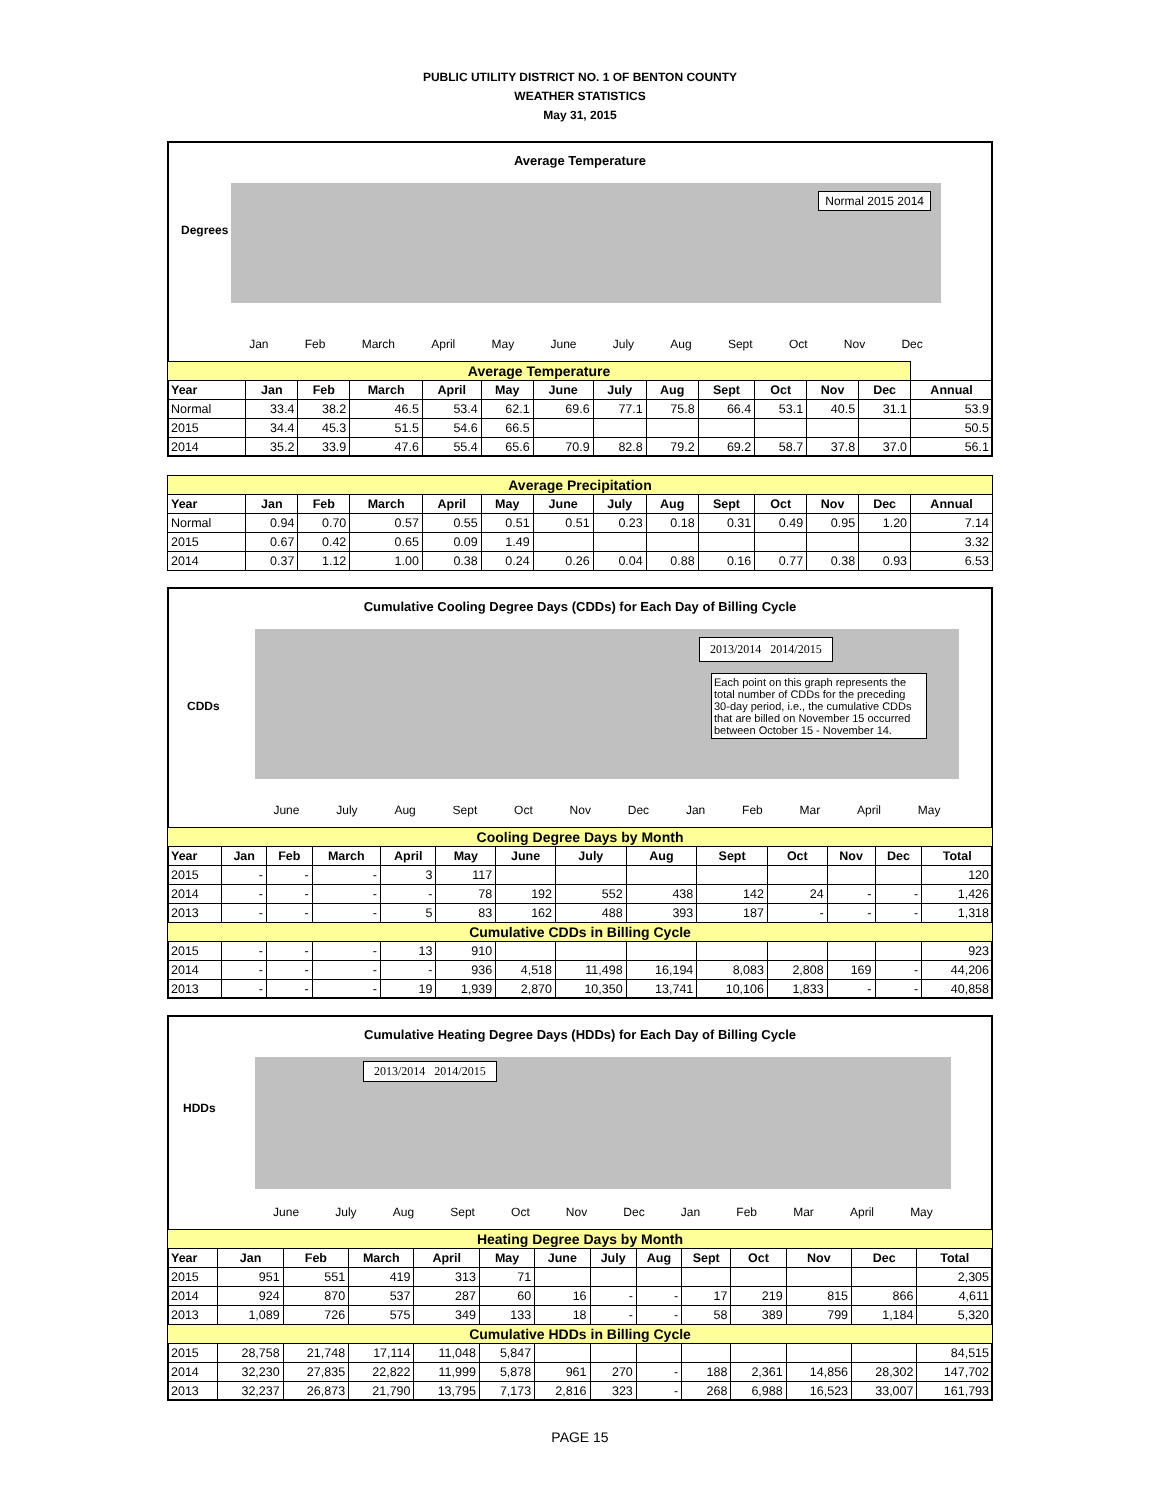PUBLIC UTILITY DISTRICT NO. 1 OF BENTON COUNTY
WEATHER STATISTICS
May 31, 2015
Average Temperature
Degrees
Normal 2015 2014
Jan Feb March April May June July Aug Sept Oct Nov Dec
| Average Temperature | | | | | | | | | | | | | |
| Year | Jan | Feb | March | April | May | June | July | Aug | Sept | Oct | Nov | Dec | Annual |
| Normal | 33.4 | 38.2 | 46.5 | 53.4 | 62.1 | 69.6 | 77.1 | 75.8 | 66.4 | 53.1 | 40.5 | 31.1 | 53.9 |
| 2015 | 34.4 | 45.3 | 51.5 | 54.6 | 66.5 | | | | | | | | 50.5 |
| 2014 | 35.2 | 33.9 | 47.6 | 55.4 | 65.6 | 70.9 | 82.8 | 79.2 | 69.2 | 58.7 | 37.8 | 37.0 | 56.1 |
| Average Precipitation | | | | | | | | | | | | | |
| Year | Jan | Feb | March | April | May | June | July | Aug | Sept | Oct | Nov | Dec | Annual |
| Normal | 0.94 | 0.70 | 0.57 | 0.55 | 0.51 | 0.51 | 0.23 | 0.18 | 0.31 | 0.49 | 0.95 | 1.20 | 7.14 |
| 2015 | 0.67 | 0.42 | 0.65 | 0.09 | 1.49 | | | | | | | | 3.32 |
| 2014 | 0.37 | 1.12 | 1.00 | 0.38 | 0.24 | 0.26 | 0.04 | 0.88 | 0.16 | 0.77 | 0.38 | 0.93 | 6.53 |
Cumulative Cooling Degree Days (CDDs) for Each Day of Billing Cycle
CDDs
2013/2014 2014/2015
Each point on this graph represents the total number of CDDs for the preceding 30-day period, i.e., the cumulative CDDs that are billed on November 15 occurred between October 15 - November 14.
June July Aug Sept Oct Nov Dec Jan Feb Mar April May
| Cooling Degree Days by Month | | | | | | | | | | | | | |
| Year | Jan | Feb | March | April | May | June | July | Aug | Sept | Oct | Nov | Dec | Total |
| 2015 | - | - | - | 3 | 117 | | | | | | | | 120 |
| 2014 | - | - | - | - | 78 | 192 | 552 | 438 | 142 | 24 | - | - | 1,426 |
| 2013 | - | - | - | 5 | 83 | 162 | 488 | 393 | 187 | - | - | - | 1,318 |
| Cumulative CDDs in Billing Cycle | | | | | | | | | | | | | |
| 2015 | - | - | - | 13 | 910 | | | | | | | | 923 |
| 2014 | - | - | - | - | 936 | 4,518 | 11,498 | 16,194 | 8,083 | 2,808 | 169 | - | 44,206 |
| 2013 | - | - | - | 19 | 1,939 | 2,870 | 10,350 | 13,741 | 10,106 | 1,833 | - | - | 40,858 |
Cumulative Heating Degree Days (HDDs) for Each Day of Billing Cycle
HDDs
2013/2014 2014/2015
June July Aug Sept Oct Nov Dec Jan Feb Mar April May
| Heating Degree Days by Month | | | | | | | | | | | | | |
| Year | Jan | Feb | March | April | May | June | July | Aug | Sept | Oct | Nov | Dec | Total |
| 2015 | 951 | 551 | 419 | 313 | 71 | | | | | | | | 2,305 |
| 2014 | 924 | 870 | 537 | 287 | 60 | 16 | - | - | 17 | 219 | 815 | 866 | 4,611 |
| 2013 | 1,089 | 726 | 575 | 349 | 133 | 18 | - | - | 58 | 389 | 799 | 1,184 | 5,320 |
| Cumulative HDDs in Billing Cycle | | | | | | | | | | | | | |
| 2015 | 28,758 | 21,748 | 17,114 | 11,048 | 5,847 | | | | | | | | 84,515 |
| 2014 | 32,230 | 27,835 | 22,822 | 11,999 | 5,878 | 961 | 270 | - | 188 | 2,361 | 14,856 | 28,302 | 147,702 |
| 2013 | 32,237 | 26,873 | 21,790 | 13,795 | 7,173 | 2,816 | 323 | - | 268 | 6,988 | 16,523 | 33,007 | 161,793 |
PAGE 15